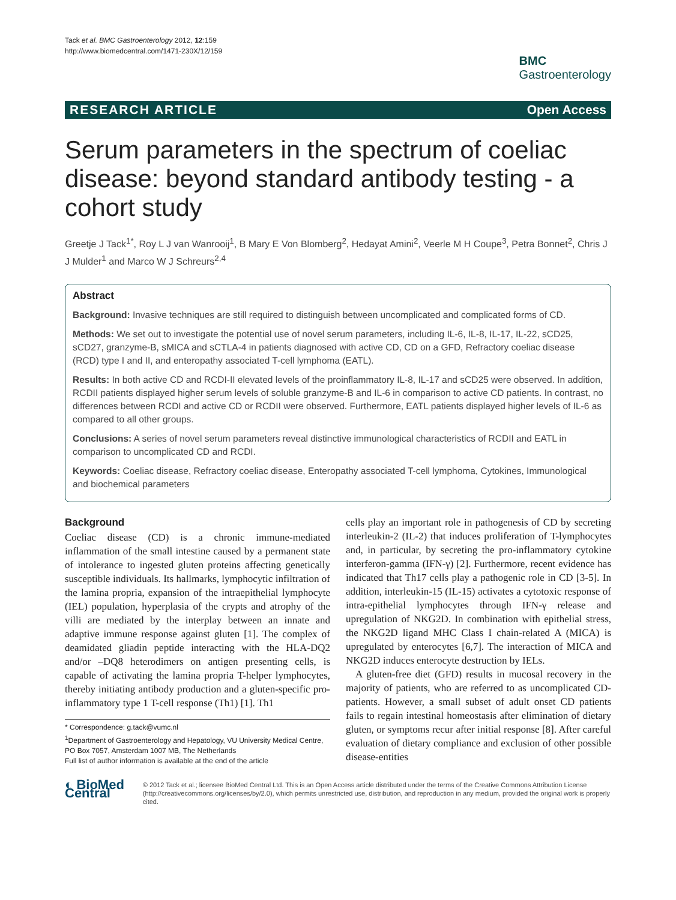Tack et al. BMC Gastroenterology 2012, 12:159
http://www.biomedcentral.com/1471-230X/12/159
BMC
Gastroenterology
RESEARCH ARTICLE Open Access
Serum parameters in the spectrum of coeliac disease: beyond standard antibody testing - a cohort study
Greetje J Tack<sup>1*</sup>, Roy L J van Wanrooij<sup>1</sup>, B Mary E Von Blomberg<sup>2</sup>, Hedayat Amini<sup>2</sup>, Veerle M H Coupe<sup>3</sup>, Petra Bonnet<sup>2</sup>, Chris J J Mulder<sup>1</sup> and Marco W J Schreurs<sup>2,4</sup>
Abstract
Background: Invasive techniques are still required to distinguish between uncomplicated and complicated forms of CD.
Methods: We set out to investigate the potential use of novel serum parameters, including IL-6, IL-8, IL-17, IL-22, sCD25, sCD27, granzyme-B, sMICA and sCTLA-4 in patients diagnosed with active CD, CD on a GFD, Refractory coeliac disease (RCD) type I and II, and enteropathy associated T-cell lymphoma (EATL).
Results: In both active CD and RCDI-II elevated levels of the proinflammatory IL-8, IL-17 and sCD25 were observed. In addition, RCDII patients displayed higher serum levels of soluble granzyme-B and IL-6 in comparison to active CD patients. In contrast, no differences between RCDI and active CD or RCDII were observed. Furthermore, EATL patients displayed higher levels of IL-6 as compared to all other groups.
Conclusions: A series of novel serum parameters reveal distinctive immunological characteristics of RCDII and EATL in comparison to uncomplicated CD and RCDI.
Keywords: Coeliac disease, Refractory coeliac disease, Enteropathy associated T-cell lymphoma, Cytokines, Immunological and biochemical parameters
Background
Coeliac disease (CD) is a chronic immune-mediated inflammation of the small intestine caused by a permanent state of intolerance to ingested gluten proteins affecting genetically susceptible individuals. Its hallmarks, lymphocytic infiltration of the lamina propria, expansion of the intraepithelial lymphocyte (IEL) population, hyperplasia of the crypts and atrophy of the villi are mediated by the interplay between an innate and adaptive immune response against gluten [1]. The complex of deamidated gliadin peptide interacting with the HLA-DQ2 and/or –DQ8 heterodimers on antigen presenting cells, is capable of activating the lamina propria T-helper lymphocytes, thereby initiating antibody production and a gluten-specific pro-inflammatory type 1 T-cell response (Th1) [1]. Th1
* Correspondence: g.tack@vumc.nl
<sup>1</sup> Department of Gastroenterology and Hepatology, VU University Medical Centre, PO Box 7057, Amsterdam 1007 MB, The Netherlands
Full list of author information is available at the end of the article
cells play an important role in pathogenesis of CD by secreting interleukin-2 (IL-2) that induces proliferation of T-lymphocytes and, in particular, by secreting the pro-inflammatory cytokine interferon-gamma (IFN-γ) [2]. Furthermore, recent evidence has indicated that Th17 cells play a pathogenic role in CD [3-5]. In addition, interleukin-15 (IL-15) activates a cytotoxic response of intra-epithelial lymphocytes through IFN-γ release and upregulation of NKG2D. In combination with epithelial stress, the NKG2D ligand MHC Class I chain-related A (MICA) is upregulated by enterocytes [6,7]. The interaction of MICA and NKG2D induces enterocyte destruction by IELs.
A gluten-free diet (GFD) results in mucosal recovery in the majority of patients, who are referred to as uncomplicated CD-patients. However, a small subset of adult onset CD patients fails to regain intestinal homeostasis after elimination of dietary gluten, or symptoms recur after initial response [8]. After careful evaluation of dietary compliance and exclusion of other possible disease-entities
◐ BioMed Central
© 2012 Tack et al.; licensee BioMed Central Ltd. This is an Open Access article distributed under the terms of the Creative Commons Attribution License (http://creativecommons.org/licenses/by/2.0), which permits unrestricted use, distribution, and reproduction in any medium, provided the original work is properly cited.